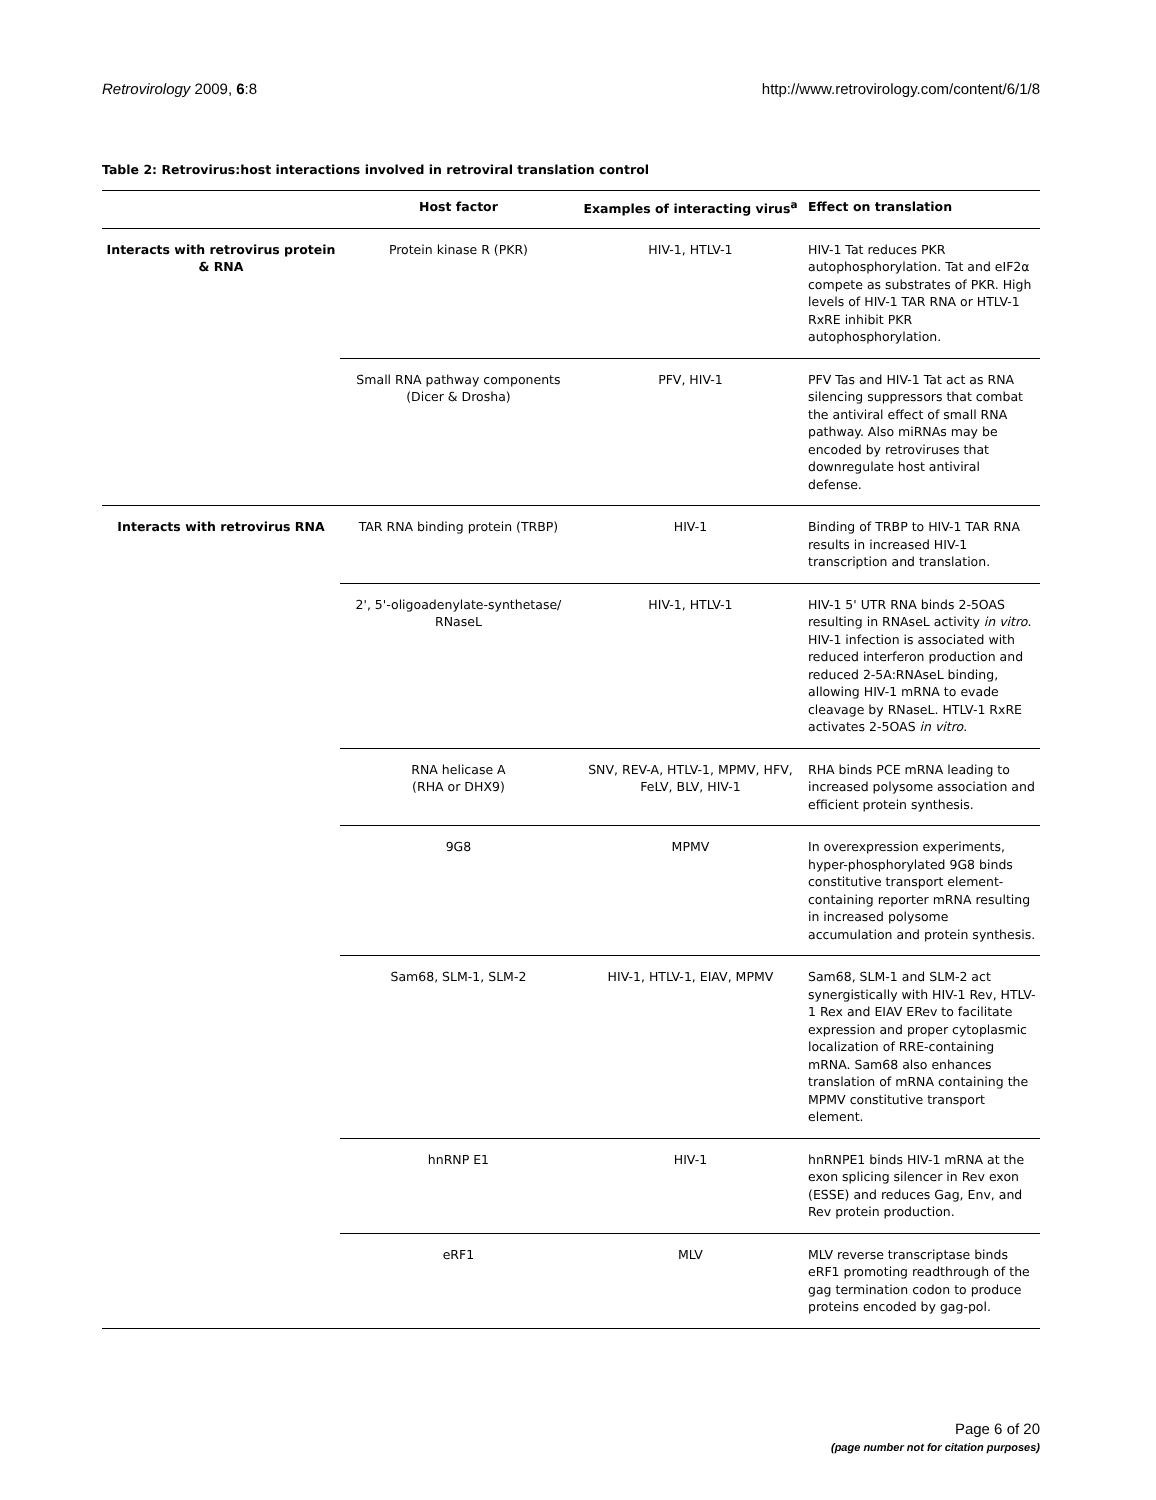Retrovirology 2009, 6:8 http://www.retrovirology.com/content/6/1/8
Table 2: Retrovirus:host interactions involved in retroviral translation control
| | Host factor | Examples of interacting virus<sup>a</sup> | Effect on translation |
| --- | --- | --- | --- |
| Interacts with retrovirus protein & RNA | Protein kinase R (PKR) | HIV-1, HTLV-1 | HIV-1 Tat reduces PKR autophosphorylation. Tat and eIF2α compete as substrates of PKR. High levels of HIV-1 TAR RNA or HTLV-1 RxRE inhibit PKR autophosphorylation. |
| | Small RNA pathway components (Dicer & Drosha) | PFV, HIV-1 | PFV Tas and HIV-1 Tat act as RNA silencing suppressors that combat the antiviral effect of small RNA pathway. Also miRNAs may be encoded by retroviruses that downregulate host antiviral defense. |
| Interacts with retrovirus RNA | TAR RNA binding protein (TRBP) | HIV-1 | Binding of TRBP to HIV-1 TAR RNA results in increased HIV-1 transcription and translation. |
| | 2', 5'-oligoadenylate-synthetase/ RNaseL | HIV-1, HTLV-1 | HIV-1 5' UTR RNA binds 2-5OAS resulting in RNAseL activity in vitro . HIV-1 infection is associated with reduced interferon production and reduced 2-5A:RNAseL binding, allowing HIV-1 mRNA to evade cleavage by RNaseL. HTLV-1 RxRE activates 2-5OAS in vitro . |
| | RNA helicase A (RHA or DHX9) | SNV, REV-A, HTLV-1, MPMV, HFV, FeLV, BLV, HIV-1 | RHA binds PCE mRNA leading to increased polysome association and efficient protein synthesis. |
| | 9G8 | MPMV | In overexpression experiments, hyper-phosphorylated 9G8 binds constitutive transport element-containing reporter mRNA resulting in increased polysome accumulation and protein synthesis. |
| | Sam68, SLM-1, SLM-2 | HIV-1, HTLV-1, EIAV, MPMV | Sam68, SLM-1 and SLM-2 act synergistically with HIV-1 Rev, HTLV-1 Rex and EIAV ERev to facilitate expression and proper cytoplasmic localization of RRE-containing mRNA. Sam68 also enhances translation of mRNA containing the MPMV constitutive transport element. |
| | hnRNP E1 | HIV-1 | hnRNPE1 binds HIV-1 mRNA at the exon splicing silencer in Rev exon (ESSE) and reduces Gag, Env, and Rev protein production. |
| | eRF1 | MLV | MLV reverse transcriptase binds eRF1 promoting readthrough of the gag termination codon to produce proteins encoded by gag-pol. |
Page 6 of 20
(page number not for citation purposes)